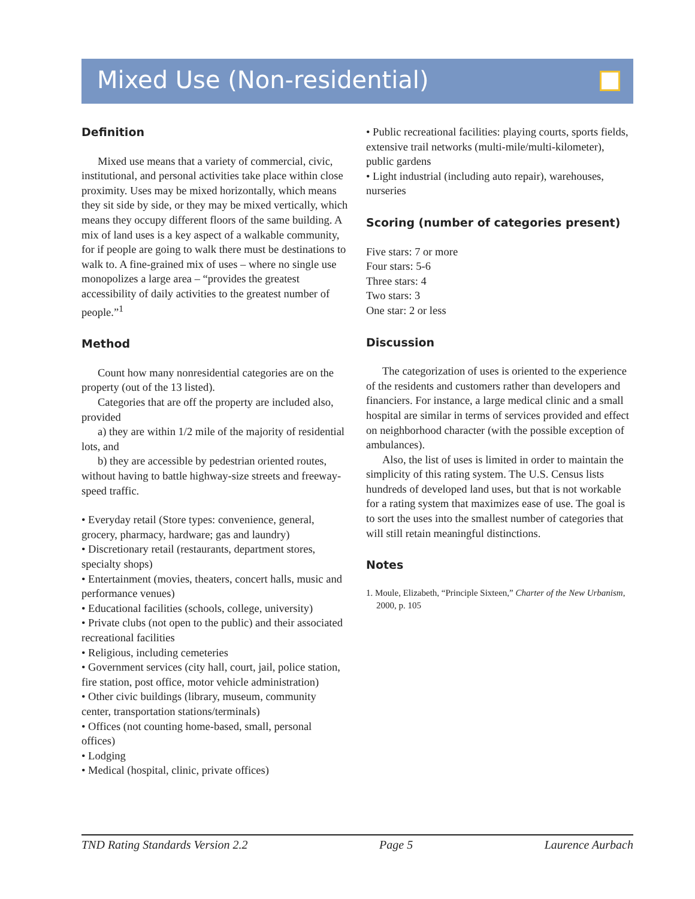Mixed Use (Non-residential)
Definition
Mixed use means that a variety of commercial, civic, institutional, and personal activities take place within close proximity. Uses may be mixed horizontally, which means they sit side by side, or they may be mixed vertically, which means they occupy different floors of the same building. A mix of land uses is a key aspect of a walkable community, for if people are going to walk there must be destinations to walk to. A fine-grained mix of uses – where no single use monopolizes a large area – “provides the greatest accessibility of daily activities to the greatest number of people.”<sup>1</sup>
Method
Count how many nonresidential categories are on the property (out of the 13 listed).
Categories that are off the property are included also, provided
a) they are within 1/2 mile of the majority of residential lots, and
b) they are accessible by pedestrian oriented routes, without having to battle highway-size streets and freeway-speed traffic.
• Everyday retail (Store types: convenience, general, grocery, pharmacy, hardware; gas and laundry)
• Discretionary retail (restaurants, department stores, specialty shops)
• Entertainment (movies, theaters, concert halls, music and performance venues)
• Educational facilities (schools, college, university)
• Private clubs (not open to the public) and their associated recreational facilities
• Religious, including cemeteries
• Government services (city hall, court, jail, police station, fire station, post office, motor vehicle administration)
• Other civic buildings (library, museum, community center, transportation stations/terminals)
• Offices (not counting home-based, small, personal offices)
• Lodging
• Medical (hospital, clinic, private offices)
• Public recreational facilities: playing courts, sports fields, extensive trail networks (multi-mile/multi-kilometer), public gardens
• Light industrial (including auto repair), warehouses, nurseries
Scoring (number of categories present)
Five stars: 7 or more
Four stars: 5-6
Three stars: 4
Two stars: 3
One star: 2 or less
Discussion
The categorization of uses is oriented to the experience of the residents and customers rather than developers and financiers. For instance, a large medical clinic and a small hospital are similar in terms of services provided and effect on neighborhood character (with the possible exception of ambulances).
Also, the list of uses is limited in order to maintain the simplicity of this rating system. The U.S. Census lists hundreds of developed land uses, but that is not workable for a rating system that maximizes ease of use. The goal is to sort the uses into the smallest number of categories that will still retain meaningful distinctions.
Notes
1. Moule, Elizabeth, “Principle Sixteen,” Charter of the New Urbanism, 2000, p. 105
TND Rating Standards Version 2.2 Page 5 Laurence Aurbach